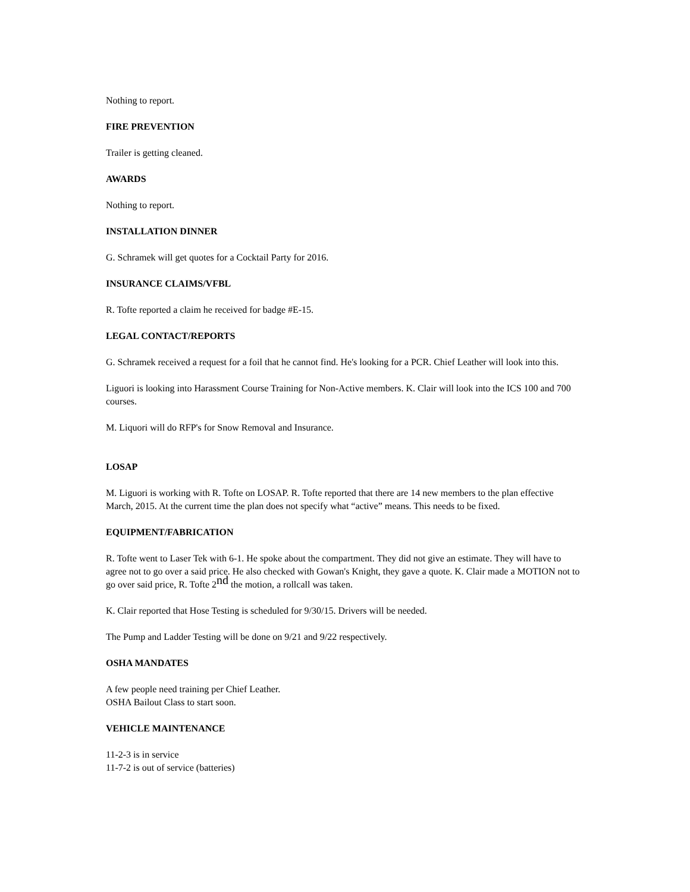Nothing to report.
FIRE PREVENTION
Trailer is getting cleaned.
AWARDS
Nothing to report.
INSTALLATION DINNER
G. Schramek will get quotes for a Cocktail Party for 2016.
INSURANCE CLAIMS/VFBL
R. Tofte reported a claim he received for badge #E-15.
LEGAL CONTACT/REPORTS
G. Schramek received a request for a foil that he cannot find. He's looking for a PCR. Chief Leather will look into this.
Liguori is looking into Harassment Course Training for Non-Active members. K. Clair will look into the ICS 100 and 700 courses.
M. Liquori will do RFP's for Snow Removal and Insurance.
LOSAP
M. Liguori is working with R. Tofte on LOSAP. R. Tofte reported that there are 14 new members to the plan effective March, 2015. At the current time the plan does not specify what “active” means. This needs to be fixed.
EQUIPMENT/FABRICATION
R. Tofte went to Laser Tek with 6-1. He spoke about the compartment. They did not give an estimate. They will have to agree not to go over a said price. He also checked with Gowan's Knight, they gave a quote. K. Clair made a MOTION not to go over said price, R. Tofte 2<sup>nd</sup> the motion, a rollcall was taken.
K. Clair reported that Hose Testing is scheduled for 9/30/15. Drivers will be needed.
The Pump and Ladder Testing will be done on 9/21 and 9/22 respectively.
OSHA MANDATES
A few people need training per Chief Leather.
OSHA Bailout Class to start soon.
VEHICLE MAINTENANCE
11-2-3 is in service
11-7-2 is out of service (batteries)